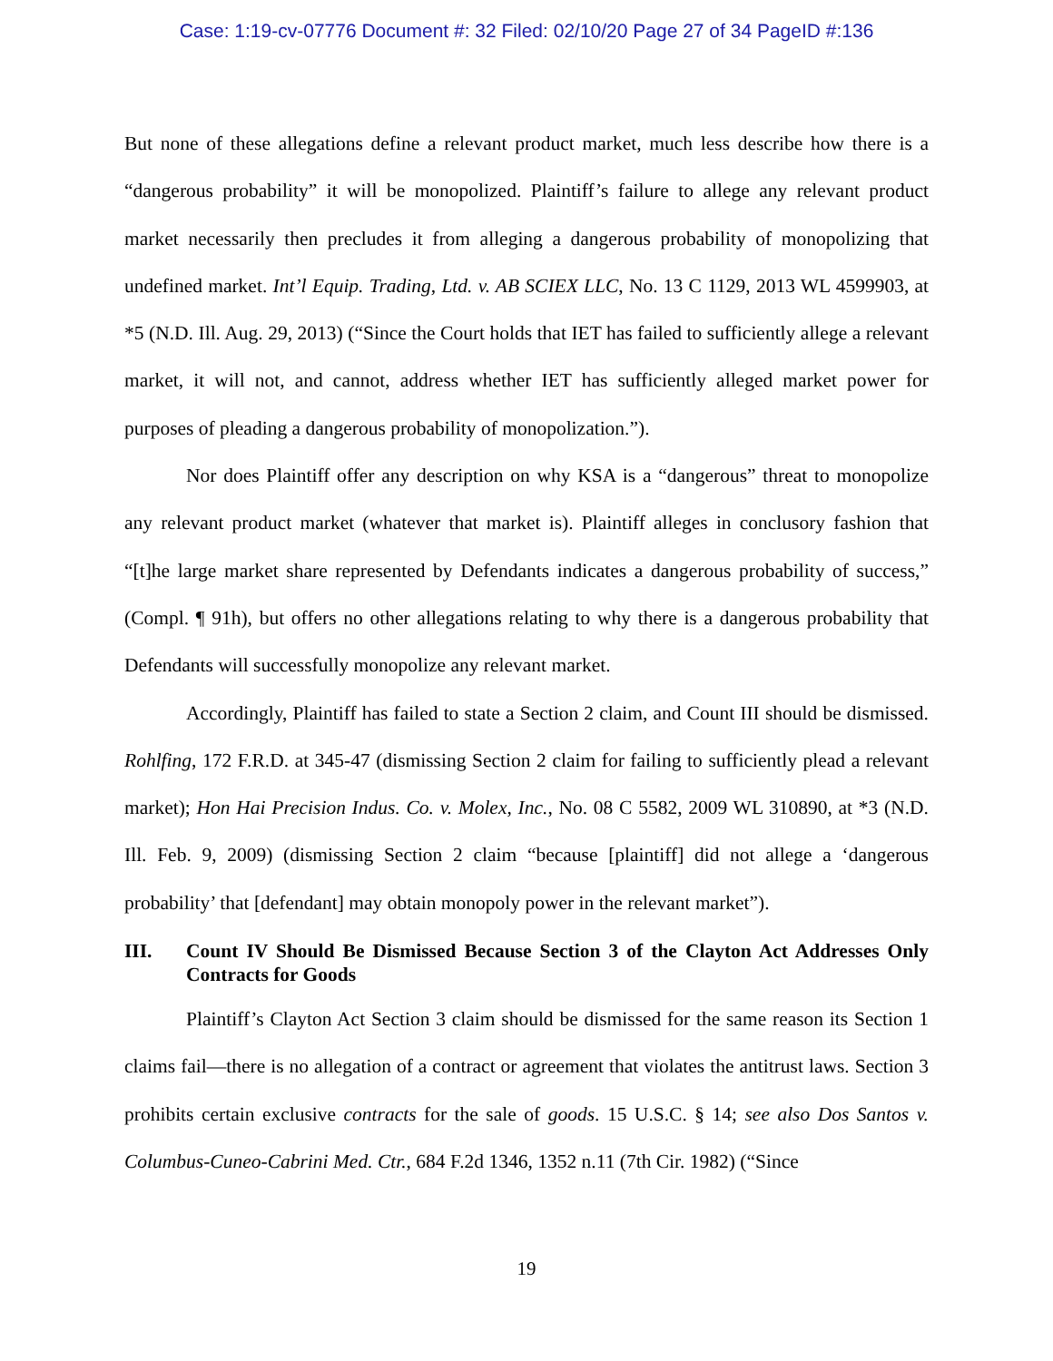Case: 1:19-cv-07776 Document #: 32 Filed: 02/10/20 Page 27 of 34 PageID #:136
But none of these allegations define a relevant product market, much less describe how there is a “dangerous probability” it will be monopolized. Plaintiff’s failure to allege any relevant product market necessarily then precludes it from alleging a dangerous probability of monopolizing that undefined market. Int’l Equip. Trading, Ltd. v. AB SCIEX LLC, No. 13 C 1129, 2013 WL 4599903, at *5 (N.D. Ill. Aug. 29, 2013) (“Since the Court holds that IET has failed to sufficiently allege a relevant market, it will not, and cannot, address whether IET has sufficiently alleged market power for purposes of pleading a dangerous probability of monopolization.”).
Nor does Plaintiff offer any description on why KSA is a “dangerous” threat to monopolize any relevant product market (whatever that market is). Plaintiff alleges in conclusory fashion that “[t]he large market share represented by Defendants indicates a dangerous probability of success,” (Compl. ¶ 91h), but offers no other allegations relating to why there is a dangerous probability that Defendants will successfully monopolize any relevant market.
Accordingly, Plaintiff has failed to state a Section 2 claim, and Count III should be dismissed. Rohlfing, 172 F.R.D. at 345-47 (dismissing Section 2 claim for failing to sufficiently plead a relevant market); Hon Hai Precision Indus. Co. v. Molex, Inc., No. 08 C 5582, 2009 WL 310890, at *3 (N.D. Ill. Feb. 9, 2009) (dismissing Section 2 claim “because [plaintiff] did not allege a ‘dangerous probability’ that [defendant] may obtain monopoly power in the relevant market”).
III. Count IV Should Be Dismissed Because Section 3 of the Clayton Act Addresses Only Contracts for Goods
Plaintiff’s Clayton Act Section 3 claim should be dismissed for the same reason its Section 1 claims fail—there is no allegation of a contract or agreement that violates the antitrust laws. Section 3 prohibits certain exclusive contracts for the sale of goods. 15 U.S.C. § 14; see also Dos Santos v. Columbus-Cuneo-Cabrini Med. Ctr., 684 F.2d 1346, 1352 n.11 (7th Cir. 1982) (“Since
19